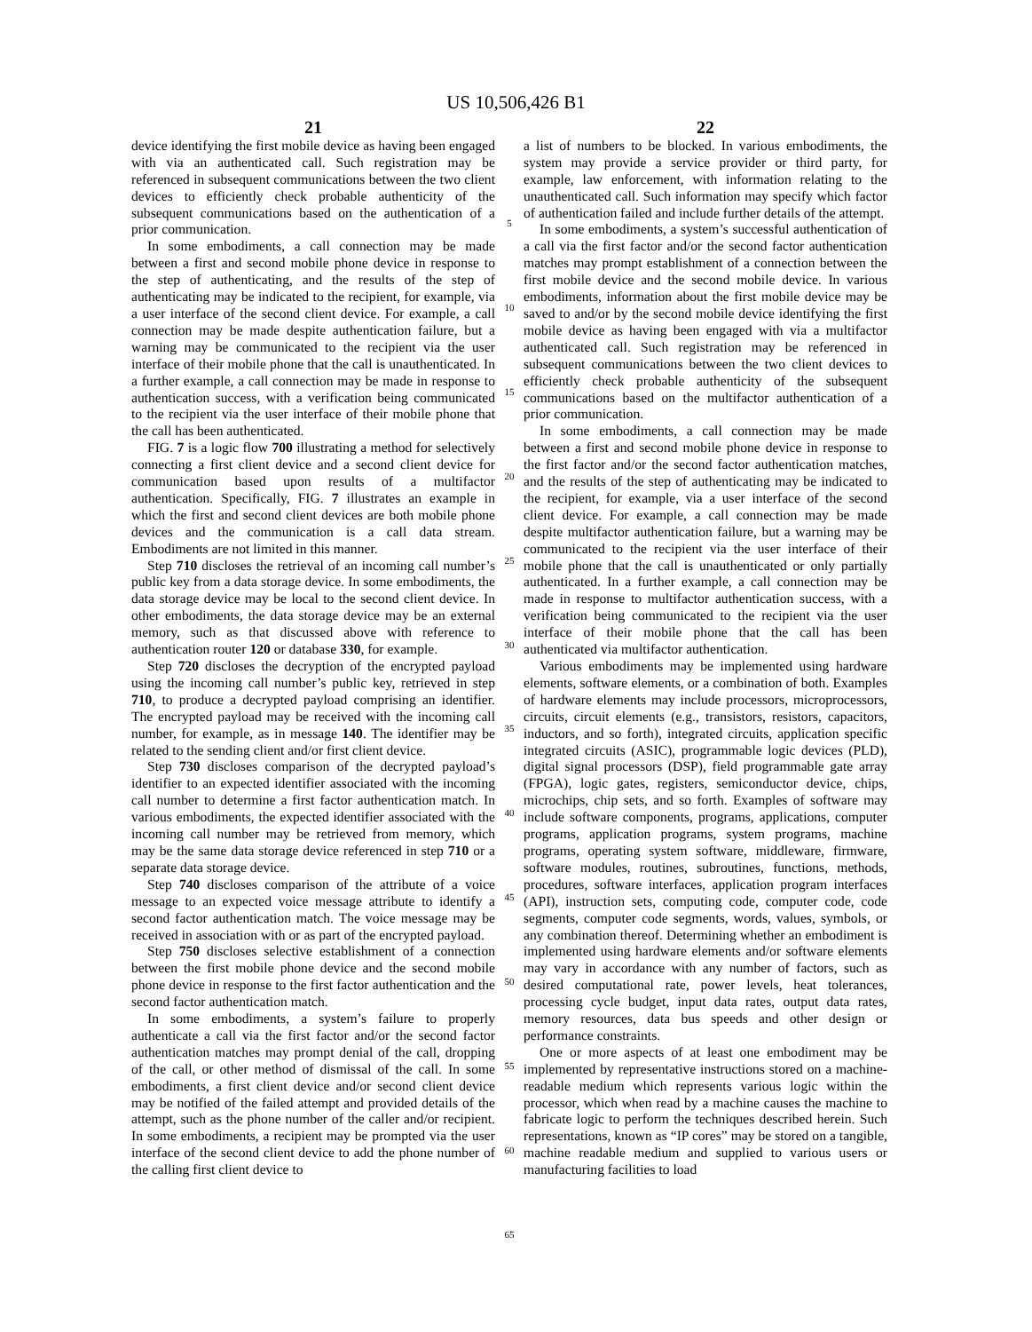US 10,506,426 B1
21
device identifying the first mobile device as having been engaged with via an authenticated call. Such registration may be referenced in subsequent communications between the two client devices to efficiently check probable authenticity of the subsequent communications based on the authentication of a prior communication.
In some embodiments, a call connection may be made between a first and second mobile phone device in response to the step of authenticating, and the results of the step of authenticating may be indicated to the recipient, for example, via a user interface of the second client device. For example, a call connection may be made despite authentication failure, but a warning may be communicated to the recipient via the user interface of their mobile phone that the call is unauthenticated. In a further example, a call connection may be made in response to authentication success, with a verification being communicated to the recipient via the user interface of their mobile phone that the call has been authenticated.
FIG. 7 is a logic flow 700 illustrating a method for selectively connecting a first client device and a second client device for communication based upon results of a multifactor authentication. Specifically, FIG. 7 illustrates an example in which the first and second client devices are both mobile phone devices and the communication is a call data stream. Embodiments are not limited in this manner.
Step 710 discloses the retrieval of an incoming call number’s public key from a data storage device. In some embodiments, the data storage device may be local to the second client device. In other embodiments, the data storage device may be an external memory, such as that discussed above with reference to authentication router 120 or database 330, for example.
Step 720 discloses the decryption of the encrypted payload using the incoming call number’s public key, retrieved in step 710, to produce a decrypted payload comprising an identifier. The encrypted payload may be received with the incoming call number, for example, as in message 140. The identifier may be related to the sending client and/or first client device.
Step 730 discloses comparison of the decrypted payload’s identifier to an expected identifier associated with the incoming call number to determine a first factor authentication match. In various embodiments, the expected identifier associated with the incoming call number may be retrieved from memory, which may be the same data storage device referenced in step 710 or a separate data storage device.
Step 740 discloses comparison of the attribute of a voice message to an expected voice message attribute to identify a second factor authentication match. The voice message may be received in association with or as part of the encrypted payload.
Step 750 discloses selective establishment of a connection between the first mobile phone device and the second mobile phone device in response to the first factor authentication and the second factor authentication match.
In some embodiments, a system’s failure to properly authenticate a call via the first factor and/or the second factor authentication matches may prompt denial of the call, dropping of the call, or other method of dismissal of the call. In some embodiments, a first client device and/or second client device may be notified of the failed attempt and provided details of the attempt, such as the phone number of the caller and/or recipient. In some embodiments, a recipient may be prompted via the user interface of the second client device to add the phone number of the calling first client device to
5
10
15
20
25
30
35
40
45
50
55
60
65
22
a list of numbers to be blocked. In various embodiments, the system may provide a service provider or third party, for example, law enforcement, with information relating to the unauthenticated call. Such information may specify which factor of authentication failed and include further details of the attempt.
In some embodiments, a system’s successful authentication of a call via the first factor and/or the second factor authentication matches may prompt establishment of a connection between the first mobile device and the second mobile device. In various embodiments, information about the first mobile device may be saved to and/or by the second mobile device identifying the first mobile device as having been engaged with via a multifactor authenticated call. Such registration may be referenced in subsequent communications between the two client devices to efficiently check probable authenticity of the subsequent communications based on the multifactor authentication of a prior communication.
In some embodiments, a call connection may be made between a first and second mobile phone device in response to the first factor and/or the second factor authentication matches, and the results of the step of authenticating may be indicated to the recipient, for example, via a user interface of the second client device. For example, a call connection may be made despite multifactor authentication failure, but a warning may be communicated to the recipient via the user interface of their mobile phone that the call is unauthenticated or only partially authenticated. In a further example, a call connection may be made in response to multifactor authentication success, with a verification being communicated to the recipient via the user interface of their mobile phone that the call has been authenticated via multifactor authentication.
Various embodiments may be implemented using hardware elements, software elements, or a combination of both. Examples of hardware elements may include processors, microprocessors, circuits, circuit elements (e.g., transistors, resistors, capacitors, inductors, and so forth), integrated circuits, application specific integrated circuits (ASIC), programmable logic devices (PLD), digital signal processors (DSP), field programmable gate array (FPGA), logic gates, registers, semiconductor device, chips, microchips, chip sets, and so forth. Examples of software may include software components, programs, applications, computer programs, application programs, system programs, machine programs, operating system software, middleware, firmware, software modules, routines, subroutines, functions, methods, procedures, software interfaces, application program interfaces (API), instruction sets, computing code, computer code, code segments, computer code segments, words, values, symbols, or any combination thereof. Determining whether an embodiment is implemented using hardware elements and/or software elements may vary in accordance with any number of factors, such as desired computational rate, power levels, heat tolerances, processing cycle budget, input data rates, output data rates, memory resources, data bus speeds and other design or performance constraints.
One or more aspects of at least one embodiment may be implemented by representative instructions stored on a machine-readable medium which represents various logic within the processor, which when read by a machine causes the machine to fabricate logic to perform the techniques described herein. Such representations, known as “IP cores” may be stored on a tangible, machine readable medium and supplied to various users or manufacturing facilities to load